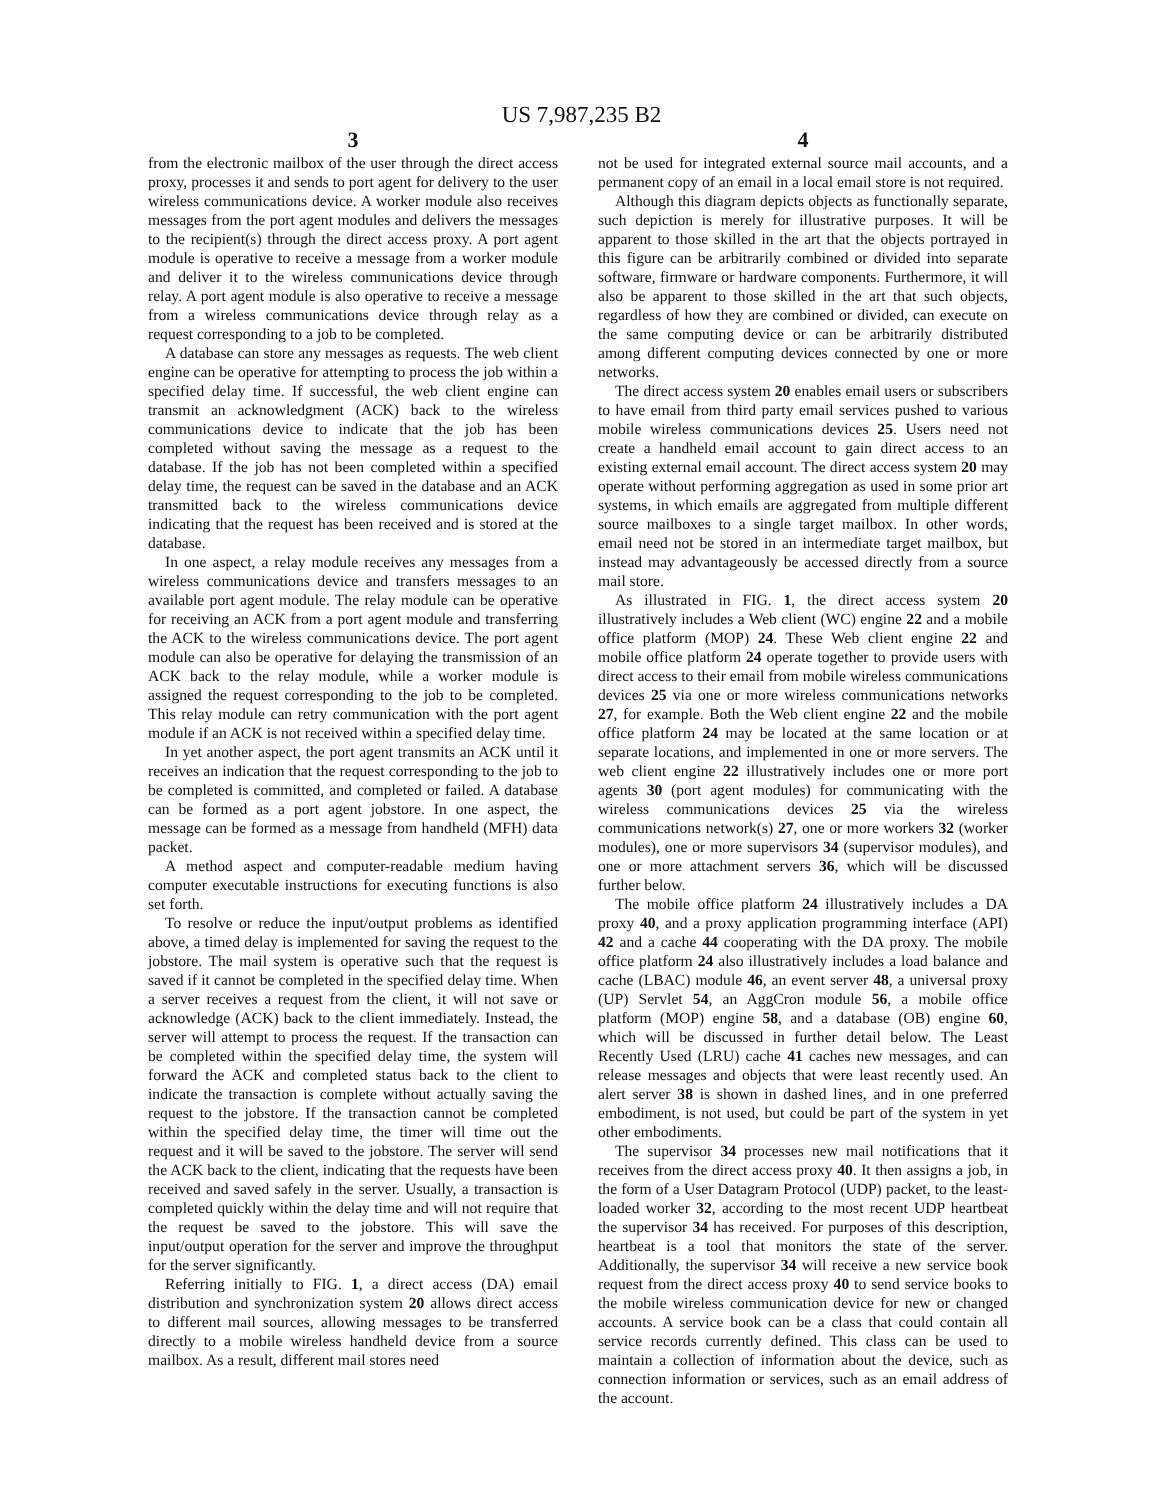US 7,987,235 B2
3
from the electronic mailbox of the user through the direct access proxy, processes it and sends to port agent for delivery to the user wireless communications device. A worker module also receives messages from the port agent modules and delivers the messages to the recipient(s) through the direct access proxy. A port agent module is operative to receive a message from a worker module and deliver it to the wireless communications device through relay. A port agent module is also operative to receive a message from a wireless communications device through relay as a request corresponding to a job to be completed.
A database can store any messages as requests. The web client engine can be operative for attempting to process the job within a specified delay time. If successful, the web client engine can transmit an acknowledgment (ACK) back to the wireless communications device to indicate that the job has been completed without saving the message as a request to the database. If the job has not been completed within a specified delay time, the request can be saved in the database and an ACK transmitted back to the wireless communications device indicating that the request has been received and is stored at the database.
In one aspect, a relay module receives any messages from a wireless communications device and transfers messages to an available port agent module. The relay module can be operative for receiving an ACK from a port agent module and transferring the ACK to the wireless communications device. The port agent module can also be operative for delaying the transmission of an ACK back to the relay module, while a worker module is assigned the request corresponding to the job to be completed. This relay module can retry communication with the port agent module if an ACK is not received within a specified delay time.
In yet another aspect, the port agent transmits an ACK until it receives an indication that the request corresponding to the job to be completed is committed, and completed or failed. A database can be formed as a port agent jobstore. In one aspect, the message can be formed as a message from handheld (MFH) data packet.
A method aspect and computer-readable medium having computer executable instructions for executing functions is also set forth.
To resolve or reduce the input/output problems as identified above, a timed delay is implemented for saving the request to the jobstore. The mail system is operative such that the request is saved if it cannot be completed in the specified delay time. When a server receives a request from the client, it will not save or acknowledge (ACK) back to the client immediately. Instead, the server will attempt to process the request. If the transaction can be completed within the specified delay time, the system will forward the ACK and completed status back to the client to indicate the transaction is complete without actually saving the request to the jobstore. If the transaction cannot be completed within the specified delay time, the timer will time out the request and it will be saved to the jobstore. The server will send the ACK back to the client, indicating that the requests have been received and saved safely in the server. Usually, a transaction is completed quickly within the delay time and will not require that the request be saved to the jobstore. This will save the input/output operation for the server and improve the throughput for the server significantly.
Referring initially to FIG. 1, a direct access (DA) email distribution and synchronization system 20 allows direct access to different mail sources, allowing messages to be transferred directly to a mobile wireless handheld device from a source mailbox. As a result, different mail stores need
4
not be used for integrated external source mail accounts, and a permanent copy of an email in a local email store is not required.
Although this diagram depicts objects as functionally separate, such depiction is merely for illustrative purposes. It will be apparent to those skilled in the art that the objects portrayed in this figure can be arbitrarily combined or divided into separate software, firmware or hardware components. Furthermore, it will also be apparent to those skilled in the art that such objects, regardless of how they are combined or divided, can execute on the same computing device or can be arbitrarily distributed among different computing devices connected by one or more networks.
The direct access system 20 enables email users or subscribers to have email from third party email services pushed to various mobile wireless communications devices 25. Users need not create a handheld email account to gain direct access to an existing external email account. The direct access system 20 may operate without performing aggregation as used in some prior art systems, in which emails are aggregated from multiple different source mailboxes to a single target mailbox. In other words, email need not be stored in an intermediate target mailbox, but instead may advantageously be accessed directly from a source mail store.
As illustrated in FIG. 1, the direct access system 20 illustratively includes a Web client (WC) engine 22 and a mobile office platform (MOP) 24. These Web client engine 22 and mobile office platform 24 operate together to provide users with direct access to their email from mobile wireless communications devices 25 via one or more wireless communications networks 27, for example. Both the Web client engine 22 and the mobile office platform 24 may be located at the same location or at separate locations, and implemented in one or more servers. The web client engine 22 illustratively includes one or more port agents 30 (port agent modules) for communicating with the wireless communications devices 25 via the wireless communications network(s) 27, one or more workers 32 (worker modules), one or more supervisors 34 (supervisor modules), and one or more attachment servers 36, which will be discussed further below.
The mobile office platform 24 illustratively includes a DA proxy 40, and a proxy application programming interface (API) 42 and a cache 44 cooperating with the DA proxy. The mobile office platform 24 also illustratively includes a load balance and cache (LBAC) module 46, an event server 48, a universal proxy (UP) Servlet 54, an AggCron module 56, a mobile office platform (MOP) engine 58, and a database (OB) engine 60, which will be discussed in further detail below. The Least Recently Used (LRU) cache 41 caches new messages, and can release messages and objects that were least recently used. An alert server 38 is shown in dashed lines, and in one preferred embodiment, is not used, but could be part of the system in yet other embodiments.
The supervisor 34 processes new mail notifications that it receives from the direct access proxy 40. It then assigns a job, in the form of a User Datagram Protocol (UDP) packet, to the least-loaded worker 32, according to the most recent UDP heartbeat the supervisor 34 has received. For purposes of this description, heartbeat is a tool that monitors the state of the server. Additionally, the supervisor 34 will receive a new service book request from the direct access proxy 40 to send service books to the mobile wireless communication device for new or changed accounts. A service book can be a class that could contain all service records currently defined. This class can be used to maintain a collection of information about the device, such as connection information or services, such as an email address of the account.